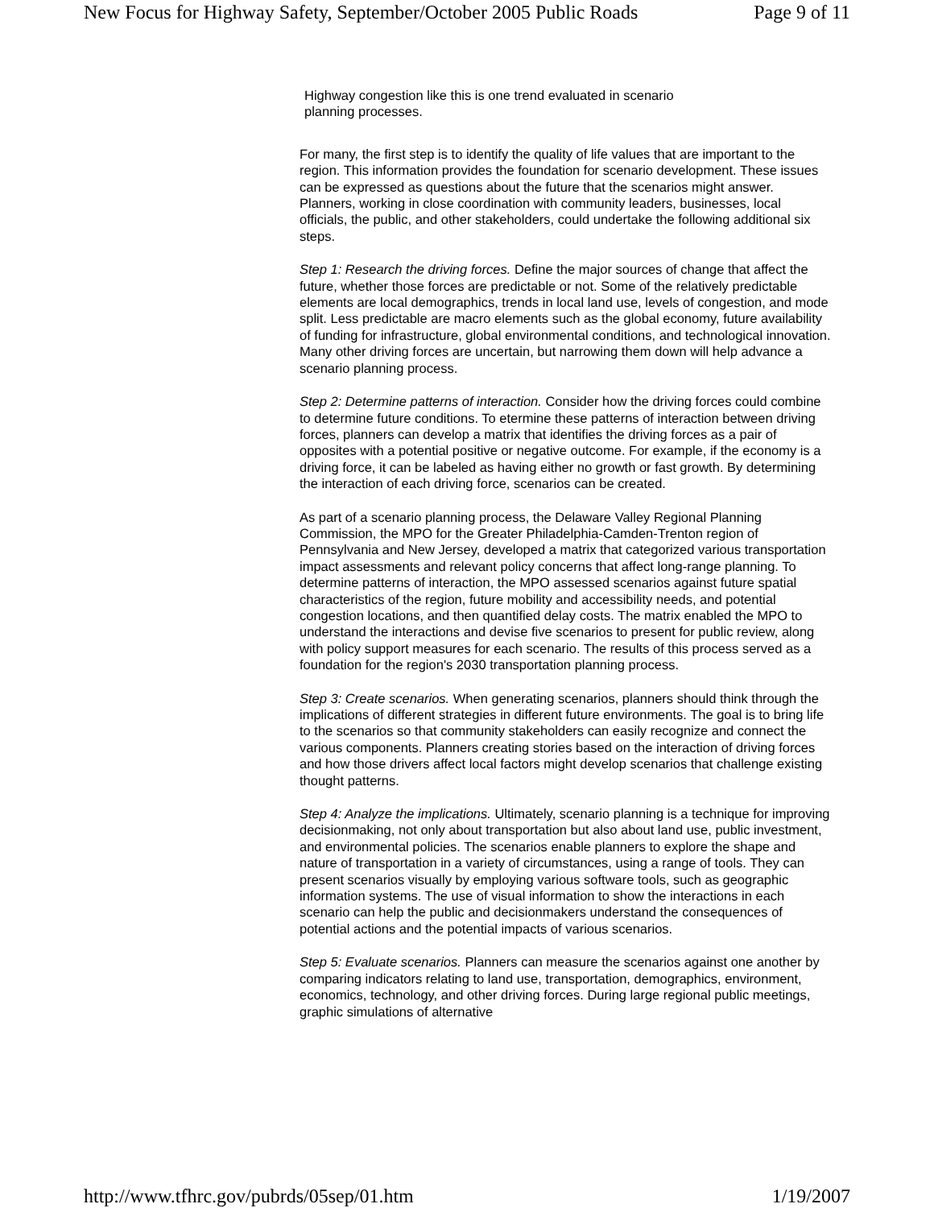New Focus for Highway Safety, September/October 2005 Public Roads Page 9 of 11
Highway congestion like this is one trend evaluated in scenario planning processes.
For many, the first step is to identify the quality of life values that are important to the region. This information provides the foundation for scenario development. These issues can be expressed as questions about the future that the scenarios might answer. Planners, working in close coordination with community leaders, businesses, local officials, the public, and other stakeholders, could undertake the following additional six steps.
Step 1: Research the driving forces. Define the major sources of change that affect the future, whether those forces are predictable or not. Some of the relatively predictable elements are local demographics, trends in local land use, levels of congestion, and mode split. Less predictable are macro elements such as the global economy, future availability of funding for infrastructure, global environmental conditions, and technological innovation. Many other driving forces are uncertain, but narrowing them down will help advance a scenario planning process.
Step 2: Determine patterns of interaction. Consider how the driving forces could combine to determine future conditions. To etermine these patterns of interaction between driving forces, planners can develop a matrix that identifies the driving forces as a pair of opposites with a potential positive or negative outcome. For example, if the economy is a driving force, it can be labeled as having either no growth or fast growth. By determining the interaction of each driving force, scenarios can be created.
As part of a scenario planning process, the Delaware Valley Regional Planning Commission, the MPO for the Greater Philadelphia-Camden-Trenton region of Pennsylvania and New Jersey, developed a matrix that categorized various transportation impact assessments and relevant policy concerns that affect long-range planning. To determine patterns of interaction, the MPO assessed scenarios against future spatial characteristics of the region, future mobility and accessibility needs, and potential congestion locations, and then quantified delay costs. The matrix enabled the MPO to understand the interactions and devise five scenarios to present for public review, along with policy support measures for each scenario. The results of this process served as a foundation for the region's 2030 transportation planning process.
Step 3: Create scenarios. When generating scenarios, planners should think through the implications of different strategies in different future environments. The goal is to bring life to the scenarios so that community stakeholders can easily recognize and connect the various components. Planners creating stories based on the interaction of driving forces and how those drivers affect local factors might develop scenarios that challenge existing thought patterns.
Step 4: Analyze the implications. Ultimately, scenario planning is a technique for improving decisionmaking, not only about transportation but also about land use, public investment, and environmental policies. The scenarios enable planners to explore the shape and nature of transportation in a variety of circumstances, using a range of tools. They can present scenarios visually by employing various software tools, such as geographic information systems. The use of visual information to show the interactions in each scenario can help the public and decisionmakers understand the consequences of potential actions and the potential impacts of various scenarios.
Step 5: Evaluate scenarios. Planners can measure the scenarios against one another by comparing indicators relating to land use, transportation, demographics, environment, economics, technology, and other driving forces. During large regional public meetings, graphic simulations of alternative
http://www.tfhrc.gov/pubrds/05sep/01.htm 1/19/2007